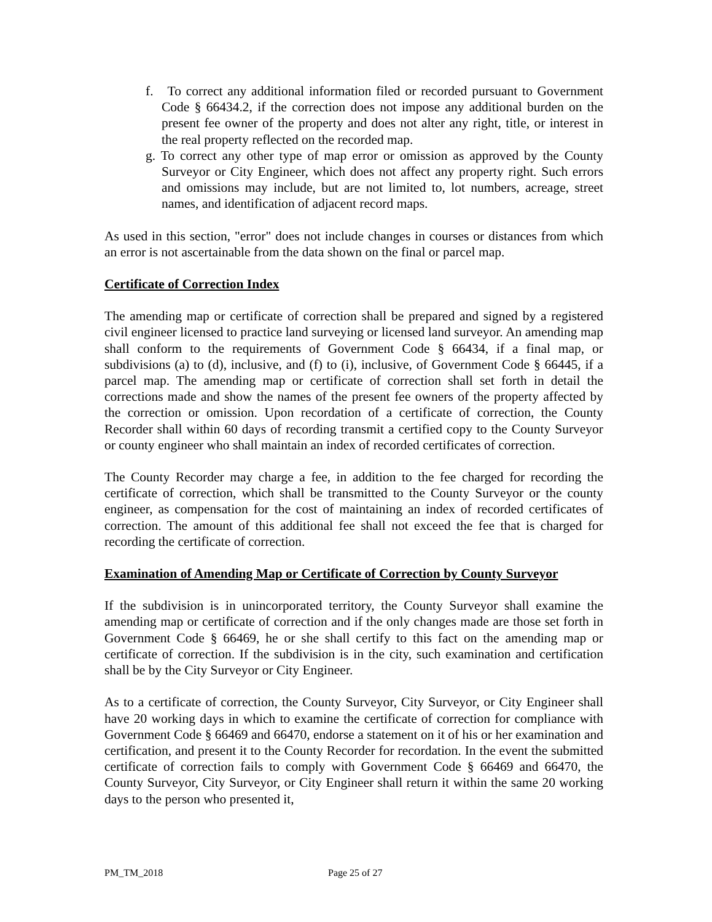f. To correct any additional information filed or recorded pursuant to Government Code § 66434.2, if the correction does not impose any additional burden on the present fee owner of the property and does not alter any right, title, or interest in the real property reflected on the recorded map.
g. To correct any other type of map error or omission as approved by the County Surveyor or City Engineer, which does not affect any property right. Such errors and omissions may include, but are not limited to, lot numbers, acreage, street names, and identification of adjacent record maps.
As used in this section, "error" does not include changes in courses or distances from which an error is not ascertainable from the data shown on the final or parcel map.
Certificate of Correction Index
The amending map or certificate of correction shall be prepared and signed by a registered civil engineer licensed to practice land surveying or licensed land surveyor. An amending map shall conform to the requirements of Government Code § 66434, if a final map, or subdivisions (a) to (d), inclusive, and (f) to (i), inclusive, of Government Code § 66445, if a parcel map. The amending map or certificate of correction shall set forth in detail the corrections made and show the names of the present fee owners of the property affected by the correction or omission. Upon recordation of a certificate of correction, the County Recorder shall within 60 days of recording transmit a certified copy to the County Surveyor or county engineer who shall maintain an index of recorded certificates of correction.
The County Recorder may charge a fee, in addition to the fee charged for recording the certificate of correction, which shall be transmitted to the County Surveyor or the county engineer, as compensation for the cost of maintaining an index of recorded certificates of correction. The amount of this additional fee shall not exceed the fee that is charged for recording the certificate of correction.
Examination of Amending Map or Certificate of Correction by County Surveyor
If the subdivision is in unincorporated territory, the County Surveyor shall examine the amending map or certificate of correction and if the only changes made are those set forth in Government Code § 66469, he or she shall certify to this fact on the amending map or certificate of correction. If the subdivision is in the city, such examination and certification shall be by the City Surveyor or City Engineer.
As to a certificate of correction, the County Surveyor, City Surveyor, or City Engineer shall have 20 working days in which to examine the certificate of correction for compliance with Government Code § 66469 and 66470, endorse a statement on it of his or her examination and certification, and present it to the County Recorder for recordation. In the event the submitted certificate of correction fails to comply with Government Code § 66469 and 66470, the County Surveyor, City Surveyor, or City Engineer shall return it within the same 20 working days to the person who presented it,
PM_TM_2018 Page 25 of 27